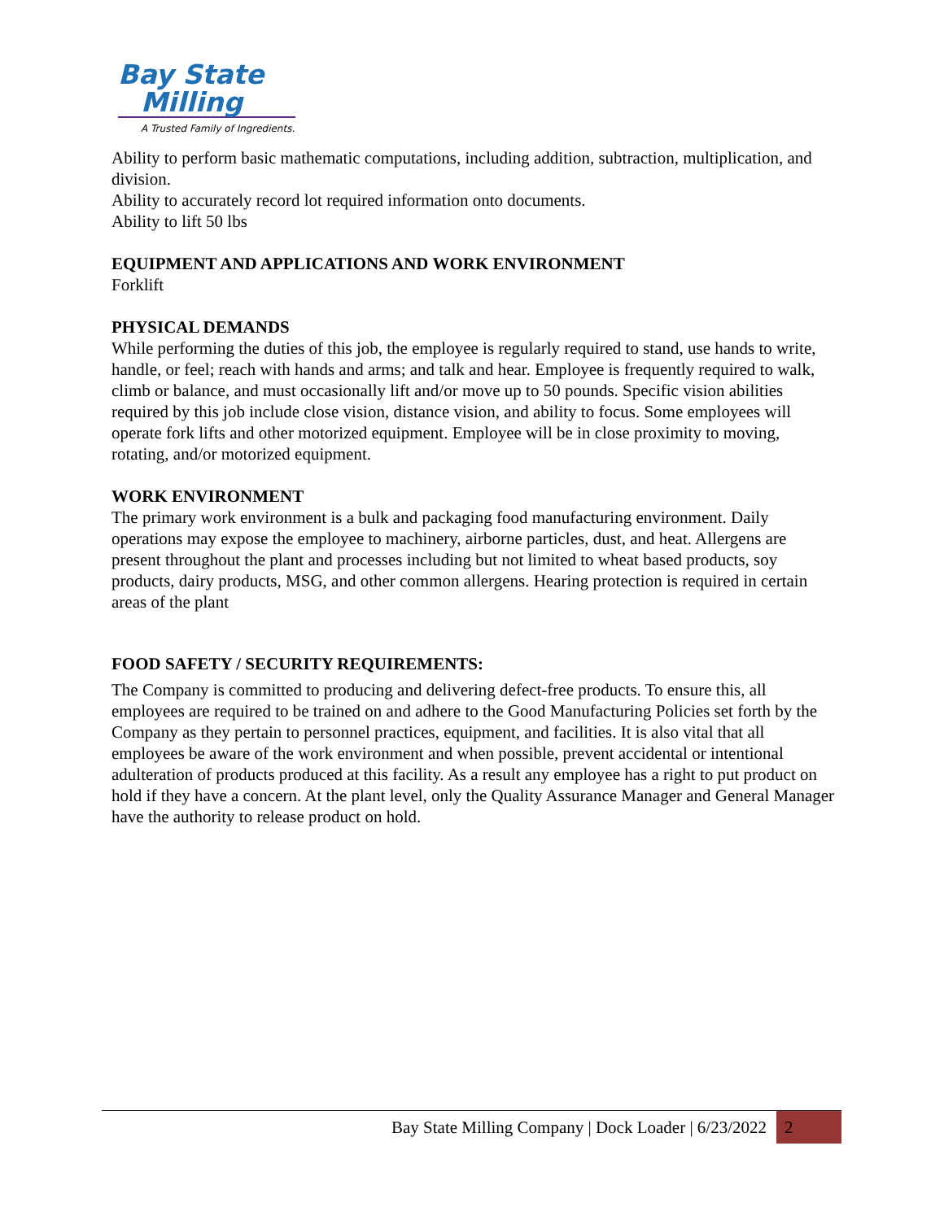Bay State
Milling
A Trusted Family of Ingredients.
Ability to perform basic mathematic computations, including addition, subtraction, multiplication, and division.
Ability to accurately record lot required information onto documents.
Ability to lift 50 lbs
EQUIPMENT AND APPLICATIONS AND WORK ENVIRONMENT
Forklift
PHYSICAL DEMANDS
While performing the duties of this job, the employee is regularly required to stand, use hands to write, handle, or feel; reach with hands and arms; and talk and hear. Employee is frequently required to walk, climb or balance, and must occasionally lift and/or move up to 50 pounds. Specific vision abilities required by this job include close vision, distance vision, and ability to focus. Some employees will operate fork lifts and other motorized equipment. Employee will be in close proximity to moving, rotating, and/or motorized equipment.
WORK ENVIRONMENT
The primary work environment is a bulk and packaging food manufacturing environment. Daily operations may expose the employee to machinery, airborne particles, dust, and heat. Allergens are present throughout the plant and processes including but not limited to wheat based products, soy products, dairy products, MSG, and other common allergens. Hearing protection is required in certain areas of the plant
FOOD SAFETY / SECURITY REQUIREMENTS:
The Company is committed to producing and delivering defect-free products. To ensure this, all employees are required to be trained on and adhere to the Good Manufacturing Policies set forth by the Company as they pertain to personnel practices, equipment, and facilities. It is also vital that all employees be aware of the work environment and when possible, prevent accidental or intentional adulteration of products produced at this facility. As a result any employee has a right to put product on hold if they have a concern. At the plant level, only the Quality Assurance Manager and General Manager have the authority to release product on hold.
Bay State Milling Company | Dock Loader | 6/23/2022 2